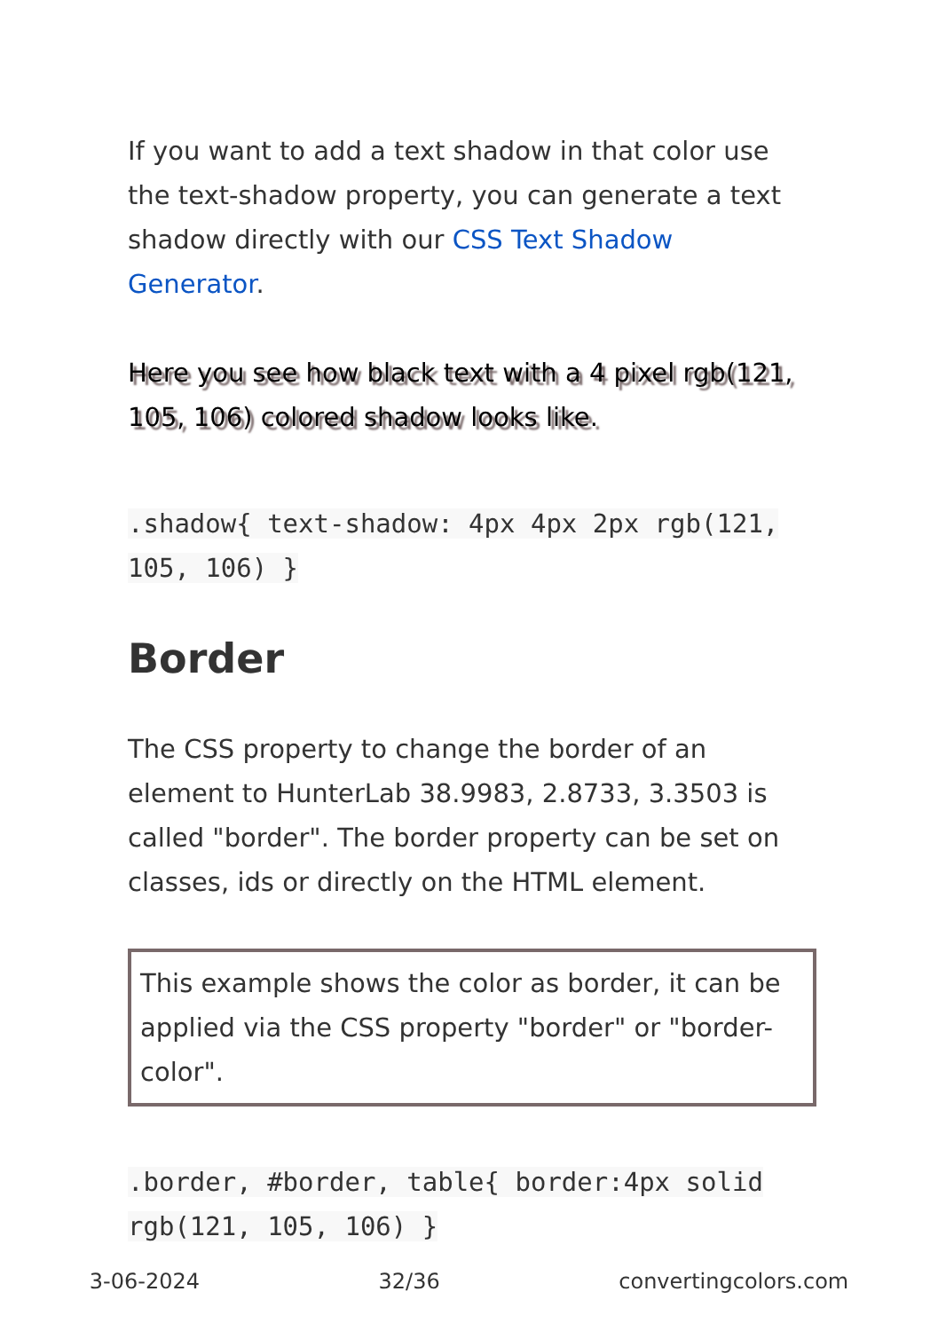If you want to add a text shadow in that color use the text-shadow property, you can generate a text shadow directly with our CSS Text Shadow Generator.
Here you see how black text with a 4 pixel rgb(121, 105, 106) colored shadow looks like.
.shadow{ text-shadow: 4px 4px 2px rgb(121, 105, 106) }
Border
The CSS property to change the border of an element to HunterLab 38.9983, 2.8733, 3.3503 is called "border". The border property can be set on classes, ids or directly on the HTML element.
This example shows the color as border, it can be applied via the CSS property "border" or "border-color".
.border, #border, table{ border:4px solid rgb(121, 105, 106) }
3-06-2024 32/36 convertingcolors.com